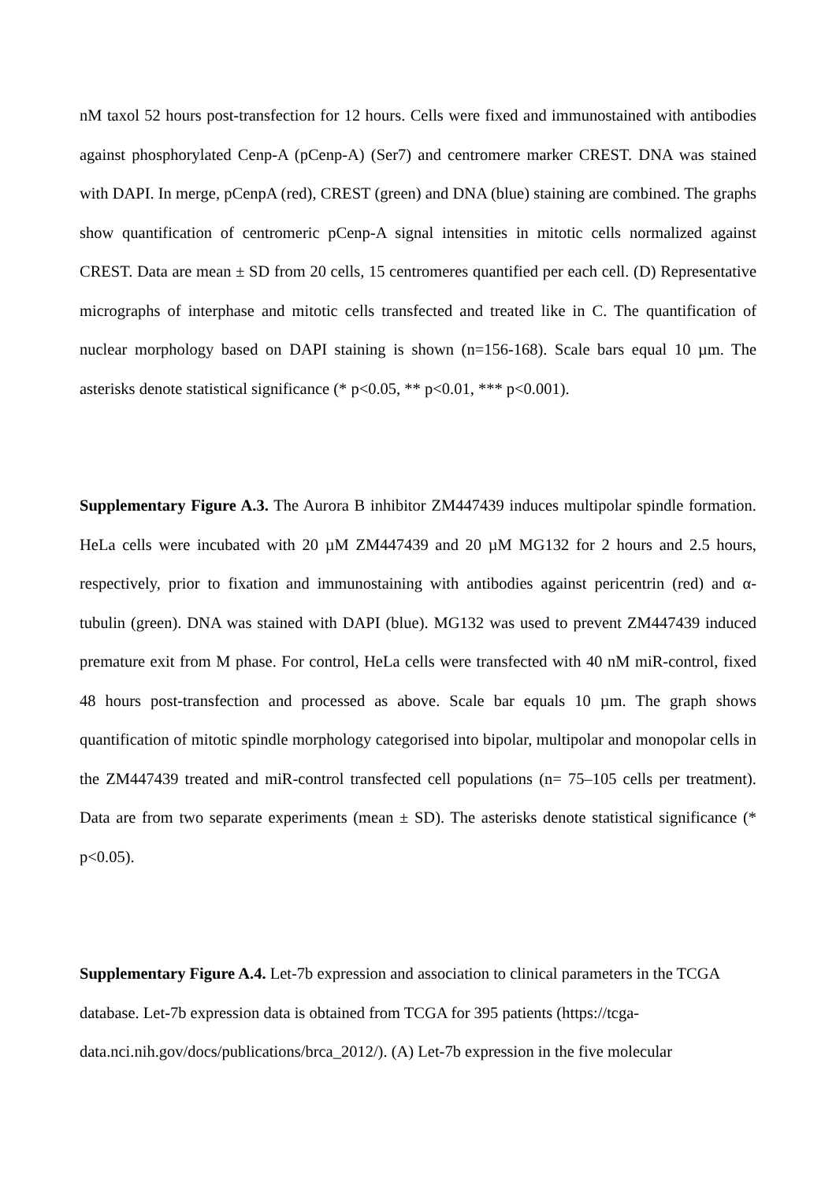nM taxol 52 hours post-transfection for 12 hours. Cells were fixed and immunostained with antibodies against phosphorylated Cenp-A (pCenp-A) (Ser7) and centromere marker CREST. DNA was stained with DAPI. In merge, pCenpA (red), CREST (green) and DNA (blue) staining are combined. The graphs show quantification of centromeric pCenp-A signal intensities in mitotic cells normalized against CREST. Data are mean ± SD from 20 cells, 15 centromeres quantified per each cell. (D) Representative micrographs of interphase and mitotic cells transfected and treated like in C. The quantification of nuclear morphology based on DAPI staining is shown (n=156-168). Scale bars equal 10 µm. The asterisks denote statistical significance (* p<0.05, ** p<0.01, *** p<0.001).
Supplementary Figure A.3. The Aurora B inhibitor ZM447439 induces multipolar spindle formation. HeLa cells were incubated with 20 µM ZM447439 and 20 µM MG132 for 2 hours and 2.5 hours, respectively, prior to fixation and immunostaining with antibodies against pericentrin (red) and α-tubulin (green). DNA was stained with DAPI (blue). MG132 was used to prevent ZM447439 induced premature exit from M phase. For control, HeLa cells were transfected with 40 nM miR-control, fixed 48 hours post-transfection and processed as above. Scale bar equals 10 µm. The graph shows quantification of mitotic spindle morphology categorised into bipolar, multipolar and monopolar cells in the ZM447439 treated and miR-control transfected cell populations (n= 75–105 cells per treatment). Data are from two separate experiments (mean ± SD). The asterisks denote statistical significance (* p<0.05).
Supplementary Figure A.4. Let-7b expression and association to clinical parameters in the TCGA
database. Let-7b expression data is obtained from TCGA for 395 patients (https://tcga-
data.nci.nih.gov/docs/publications/brca_2012/). (A) Let-7b expression in the five molecular